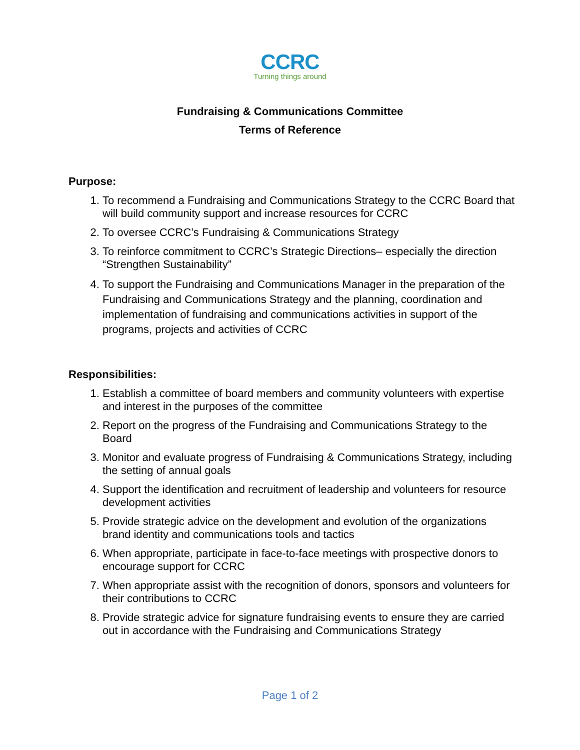CCRC
Turning things around
Fundraising & Communications Committee
Terms of Reference
Purpose:
1. To recommend a Fundraising and Communications Strategy to the CCRC Board that will build community support and increase resources for CCRC
2. To oversee CCRC’s Fundraising & Communications Strategy
3. To reinforce commitment to CCRC’s Strategic Directions– especially the direction “Strengthen Sustainability”
4. To support the Fundraising and Communications Manager in the preparation of the Fundraising and Communications Strategy and the planning, coordination and implementation of fundraising and communications activities in support of the programs, projects and activities of CCRC
Responsibilities:
1. Establish a committee of board members and community volunteers with expertise and interest in the purposes of the committee
2. Report on the progress of the Fundraising and Communications Strategy to the Board
3. Monitor and evaluate progress of Fundraising & Communications Strategy, including the setting of annual goals
4. Support the identification and recruitment of leadership and volunteers for resource development activities
5. Provide strategic advice on the development and evolution of the organizations brand identity and communications tools and tactics
6. When appropriate, participate in face-to-face meetings with prospective donors to encourage support for CCRC
7. When appropriate assist with the recognition of donors, sponsors and volunteers for their contributions to CCRC
8. Provide strategic advice for signature fundraising events to ensure they are carried out in accordance with the Fundraising and Communications Strategy
Page 1 of 2